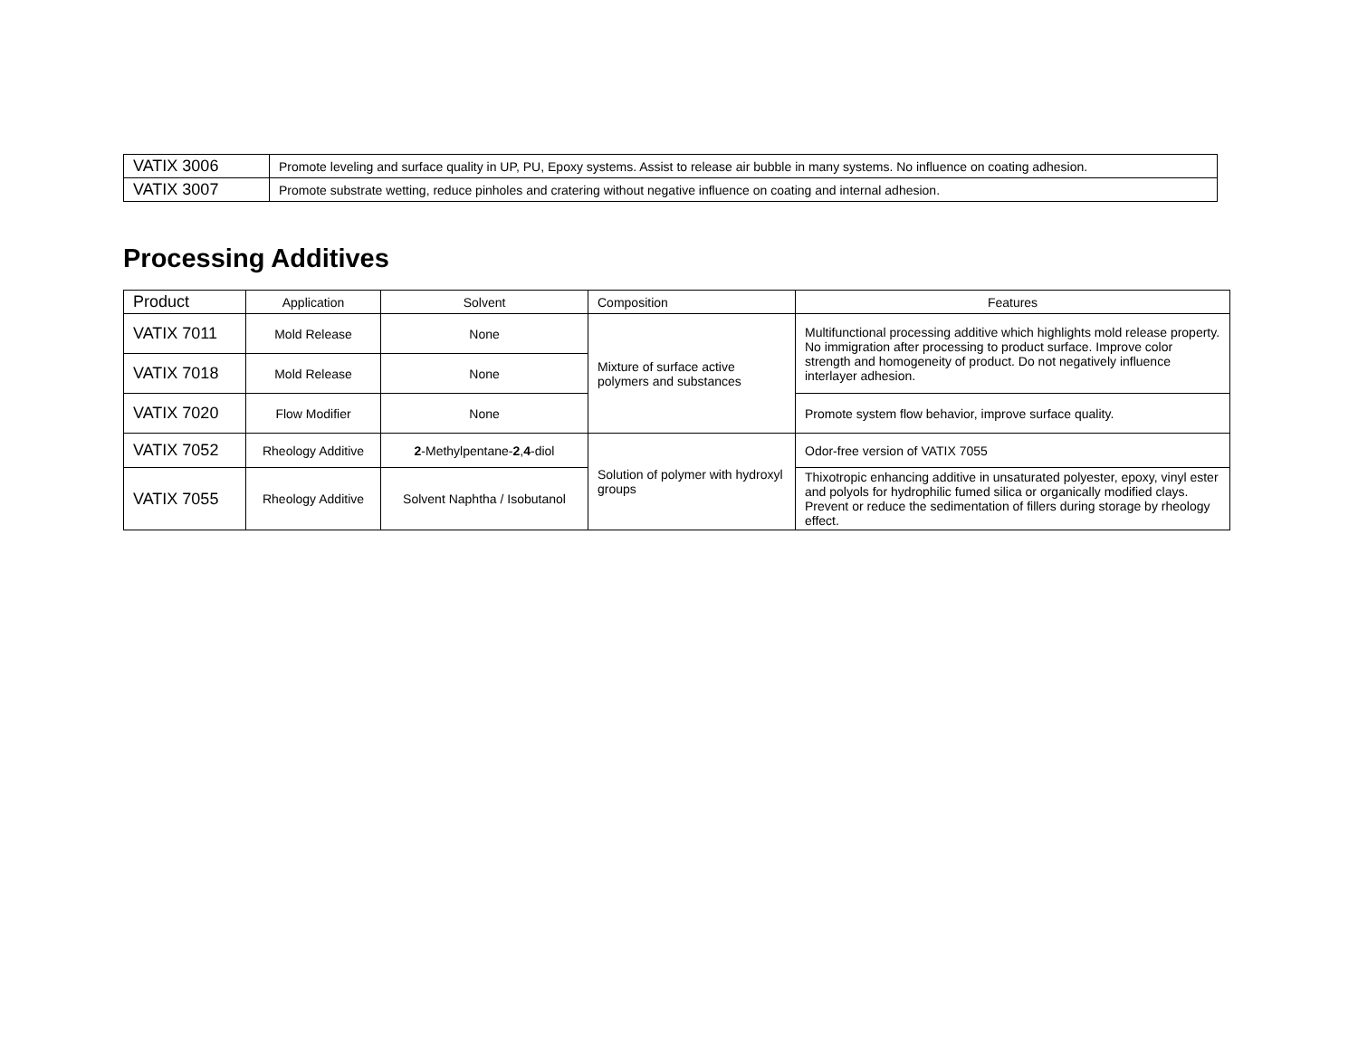| VATIX 3006 | Promote leveling and surface quality in UP, PU, Epoxy systems. Assist to release air bubble in many systems. No influence on coating adhesion. |
| VATIX 3007 | Promote substrate wetting, reduce pinholes and cratering without negative influence on coating and internal adhesion. |
Processing Additives
| Product | Application | Solvent | Composition | Features |
| --- | --- | --- | --- | --- |
| VATIX 7011 | Mold Release | None | Mixture of surface active polymers and substances | Multifunctional processing additive which highlights mold release property. No immigration after processing to product surface. Improve color strength and homogeneity of product. Do not negatively influence interlayer adhesion. |
| VATIX 7018 | Mold Release | None | | |
| VATIX 7020 | Flow Modifier | None | | Promote system flow behavior, improve surface quality. |
| VATIX 7052 | Rheology Additive | 2 -Methylpentane- 2 , 4 -diol | Solution of polymer with hydroxyl groups | Odor-free version of VATIX 7055 |
| VATIX 7055 | Rheology Additive | Solvent Naphtha / Isobutanol | | Thixotropic enhancing additive in unsaturated polyester, epoxy, vinyl ester and polyols for hydrophilic fumed silica or organically modified clays. Prevent or reduce the sedimentation of fillers during storage by rheology effect. |